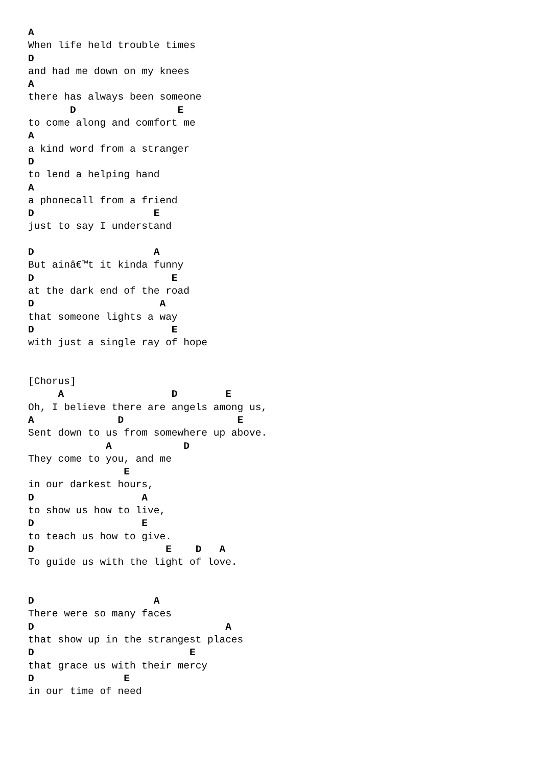A
When life held trouble times
D
and had me down on my knees
A
there has always been someone
       D                 E
to come along and comfort me
A
a kind word from a stranger
D
to lend a helping hand
A
a phonecall from a friend
D                    E
just to say I understand

D                    A
But ainâ€™t it kinda funny
D                       E
at the dark end of the road
D                     A
that someone lights a way
D                       E
with just a single ray of hope


[Chorus]
     A                  D        E
Oh, I believe there are angels among us,
A              D                   E
Sent down to us from somewhere up above.
             A            D
They come to you, and me
                E
in our darkest hours,
D                  A
to show us how to live,
D                  E
to teach us how to give.
D                      E    D   A
To guide us with the light of love.


D                    A
There were so many faces
D                                A
that show up in the strangest places
D                          E
that grace us with their mercy
D               E
in our time of need